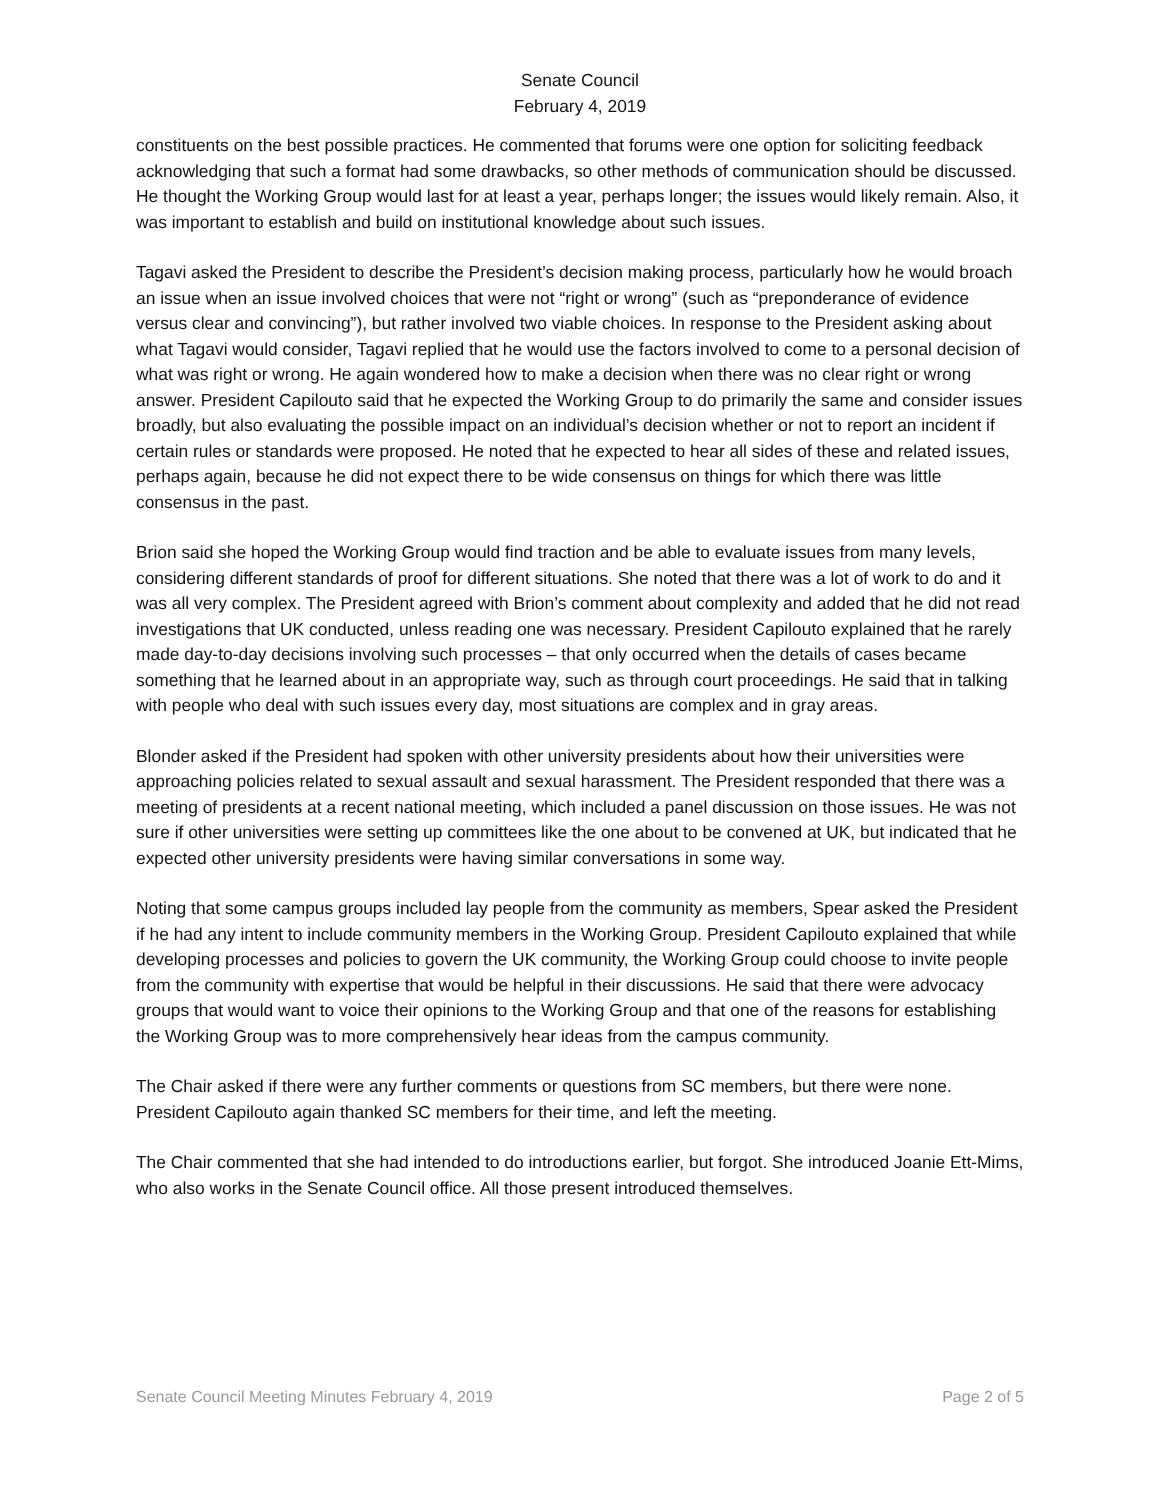Senate Council
February 4, 2019
constituents on the best possible practices. He commented that forums were one option for soliciting feedback acknowledging that such a format had some drawbacks, so other methods of communication should be discussed. He thought the Working Group would last for at least a year, perhaps longer; the issues would likely remain. Also, it was important to establish and build on institutional knowledge about such issues.
Tagavi asked the President to describe the President’s decision making process, particularly how he would broach an issue when an issue involved choices that were not “right or wrong” (such as “preponderance of evidence versus clear and convincing”), but rather involved two viable choices. In response to the President asking about what Tagavi would consider, Tagavi replied that he would use the factors involved to come to a personal decision of what was right or wrong. He again wondered how to make a decision when there was no clear right or wrong answer. President Capilouto said that he expected the Working Group to do primarily the same and consider issues broadly, but also evaluating the possible impact on an individual’s decision whether or not to report an incident if certain rules or standards were proposed. He noted that he expected to hear all sides of these and related issues, perhaps again, because he did not expect there to be wide consensus on things for which there was little consensus in the past.
Brion said she hoped the Working Group would find traction and be able to evaluate issues from many levels, considering different standards of proof for different situations. She noted that there was a lot of work to do and it was all very complex. The President agreed with Brion’s comment about complexity and added that he did not read investigations that UK conducted, unless reading one was necessary. President Capilouto explained that he rarely made day-to-day decisions involving such processes – that only occurred when the details of cases became something that he learned about in an appropriate way, such as through court proceedings. He said that in talking with people who deal with such issues every day, most situations are complex and in gray areas.
Blonder asked if the President had spoken with other university presidents about how their universities were approaching policies related to sexual assault and sexual harassment. The President responded that there was a meeting of presidents at a recent national meeting, which included a panel discussion on those issues. He was not sure if other universities were setting up committees like the one about to be convened at UK, but indicated that he expected other university presidents were having similar conversations in some way.
Noting that some campus groups included lay people from the community as members, Spear asked the President if he had any intent to include community members in the Working Group. President Capilouto explained that while developing processes and policies to govern the UK community, the Working Group could choose to invite people from the community with expertise that would be helpful in their discussions. He said that there were advocacy groups that would want to voice their opinions to the Working Group and that one of the reasons for establishing the Working Group was to more comprehensively hear ideas from the campus community.
The Chair asked if there were any further comments or questions from SC members, but there were none. President Capilouto again thanked SC members for their time, and left the meeting.
The Chair commented that she had intended to do introductions earlier, but forgot. She introduced Joanie Ett-Mims, who also works in the Senate Council office. All those present introduced themselves.
Senate Council Meeting Minutes February 4, 2019 Page 2 of 5